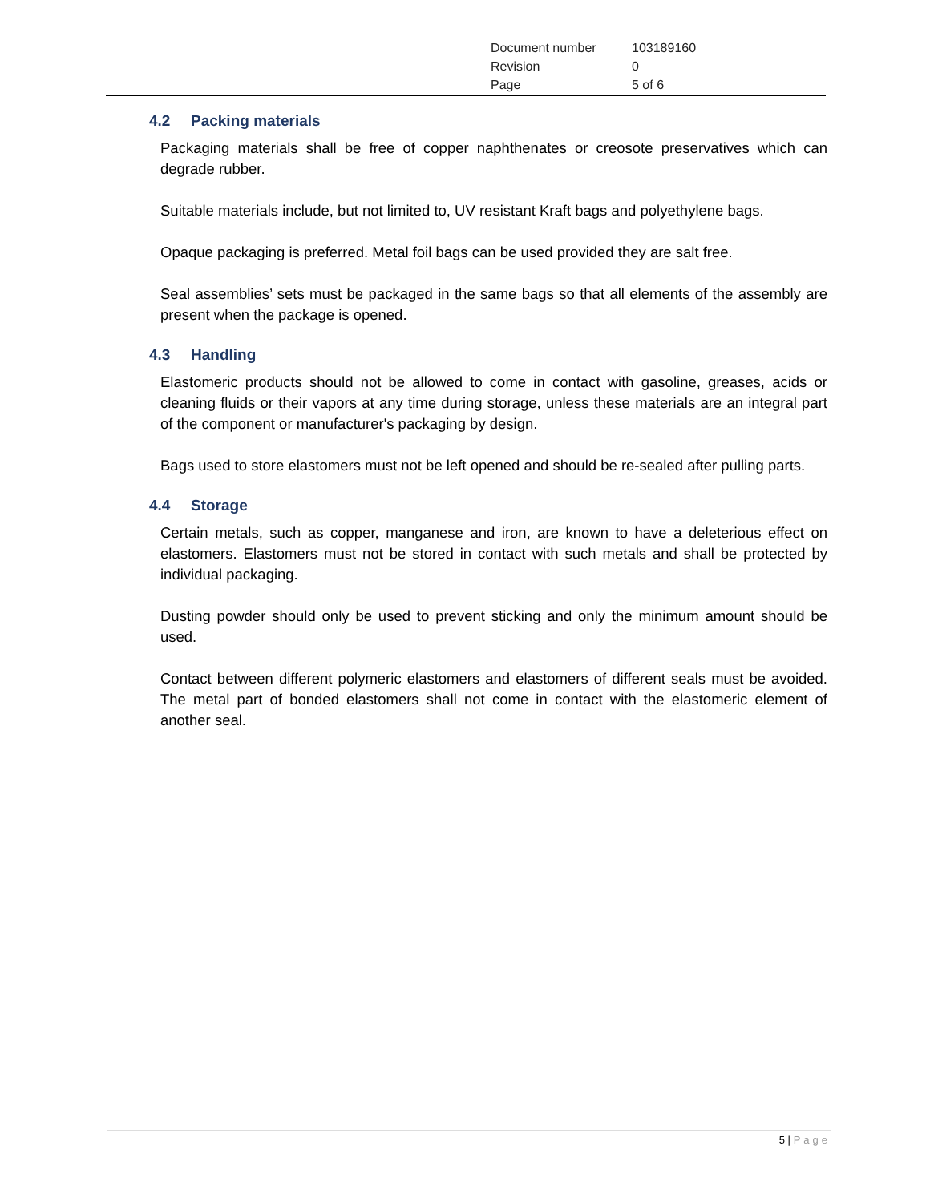| Document number | 103189160 |
| Revision | 0 |
| Page | 5 of 6 |
4.2 Packing materials
Packaging materials shall be free of copper naphthenates or creosote preservatives which can degrade rubber.
Suitable materials include, but not limited to, UV resistant Kraft bags and polyethylene bags.
Opaque packaging is preferred. Metal foil bags can be used provided they are salt free.
Seal assemblies’ sets must be packaged in the same bags so that all elements of the assembly are present when the package is opened.
4.3 Handling
Elastomeric products should not be allowed to come in contact with gasoline, greases, acids or cleaning fluids or their vapors at any time during storage, unless these materials are an integral part of the component or manufacturer's packaging by design.
Bags used to store elastomers must not be left opened and should be re-sealed after pulling parts.
4.4 Storage
Certain metals, such as copper, manganese and iron, are known to have a deleterious effect on elastomers. Elastomers must not be stored in contact with such metals and shall be protected by individual packaging.
Dusting powder should only be used to prevent sticking and only the minimum amount should be used.
Contact between different polymeric elastomers and elastomers of different seals must be avoided. The metal part of bonded elastomers shall not come in contact with the elastomeric element of another seal.
5 | Page